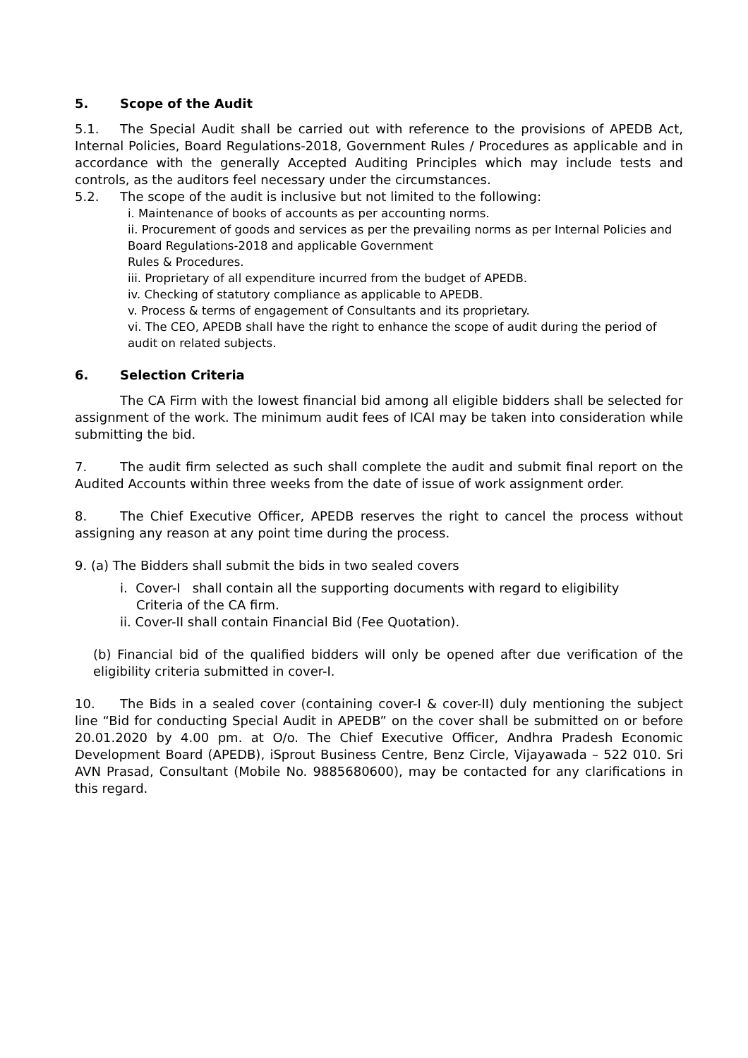5. Scope of the Audit
5.1. The Special Audit shall be carried out with reference to the provisions of APEDB Act, Internal Policies, Board Regulations-2018, Government Rules / Procedures as applicable and in accordance with the generally Accepted Auditing Principles which may include tests and controls, as the auditors feel necessary under the circumstances.
5.2. The scope of the audit is inclusive but not limited to the following:
i. Maintenance of books of accounts as per accounting norms.
ii. Procurement of goods and services as per the prevailing norms as per Internal Policies and Board Regulations-2018 and applicable Government
Rules & Procedures.
iii. Proprietary of all expenditure incurred from the budget of APEDB.
iv. Checking of statutory compliance as applicable to APEDB.
v. Process & terms of engagement of Consultants and its proprietary.
vi. The CEO, APEDB shall have the right to enhance the scope of audit during the period of audit on related subjects.
6. Selection Criteria
The CA Firm with the lowest financial bid among all eligible bidders shall be selected for assignment of the work. The minimum audit fees of ICAI may be taken into consideration while submitting the bid.
7. The audit firm selected as such shall complete the audit and submit final report on the Audited Accounts within three weeks from the date of issue of work assignment order.
8. The Chief Executive Officer, APEDB reserves the right to cancel the process without assigning any reason at any point time during the process.
9. (a) The Bidders shall submit the bids in two sealed covers
i. Cover-I shall contain all the supporting documents with regard to eligibility
Criteria of the CA firm.
ii. Cover-II shall contain Financial Bid (Fee Quotation).
(b) Financial bid of the qualified bidders will only be opened after due verification of the eligibility criteria submitted in cover-I.
10. The Bids in a sealed cover (containing cover-I & cover-II) duly mentioning the subject line “Bid for conducting Special Audit in APEDB” on the cover shall be submitted on or before 20.01.2020 by 4.00 pm. at O/o. The Chief Executive Officer, Andhra Pradesh Economic Development Board (APEDB), iSprout Business Centre, Benz Circle, Vijayawada – 522 010. Sri AVN Prasad, Consultant (Mobile No. 9885680600), may be contacted for any clarifications in this regard.